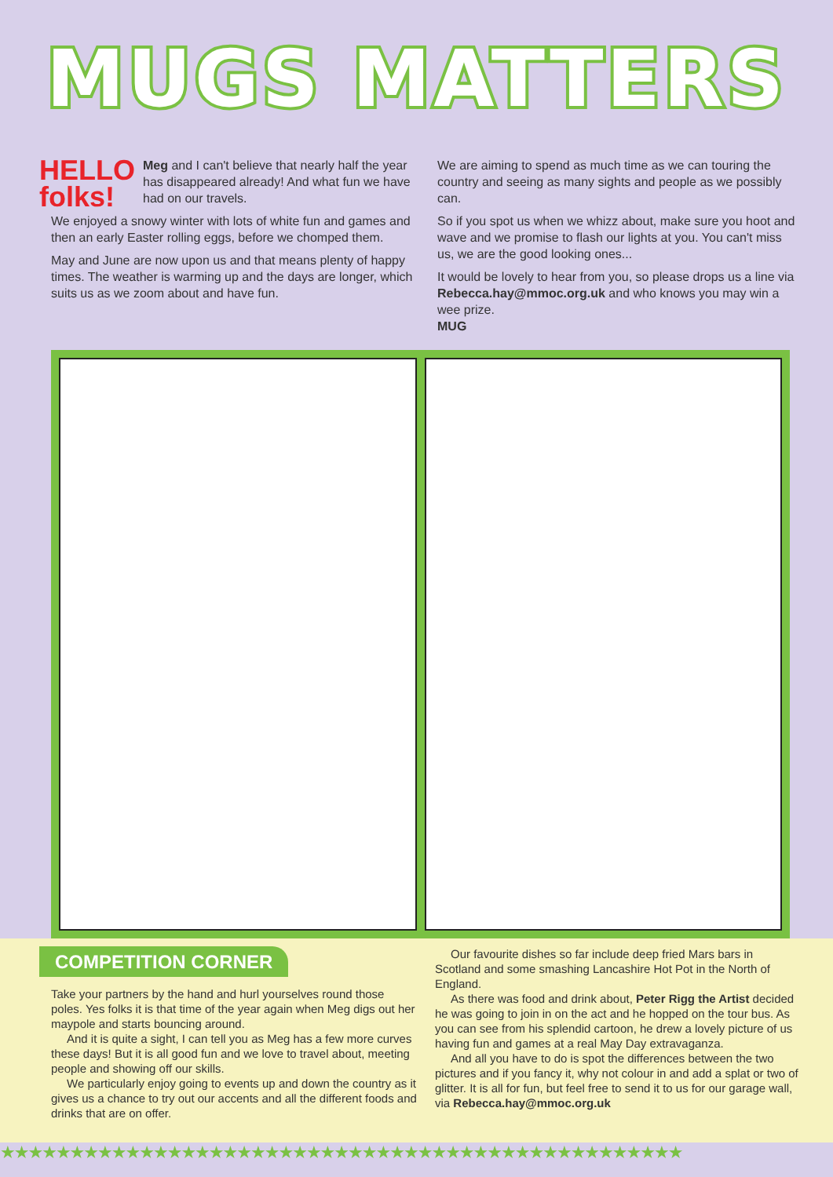MUGS MATTERS
HELLO
folks!
Meg and I can't believe that nearly half the year has disappeared already! And what fun we have had on our travels.
We enjoyed a snowy winter with lots of white fun and games and then an early Easter rolling eggs, before we chomped them.
May and June are now upon us and that means plenty of happy times. The weather is warming up and the days are longer, which suits us as we zoom about and have fun.
We are aiming to spend as much time as we can touring the country and seeing as many sights and people as we possibly can.
So if you spot us when we whizz about, make sure you hoot and wave and we promise to flash our lights at you. You can't miss us, we are the good looking ones...
It would be lovely to hear from you, so please drops us a line via Rebecca.hay@mmoc.org.uk and who knows you may win a wee prize.
MUG
COMPETITION CORNER
Take your partners by the hand and hurl yourselves round those poles. Yes folks it is that time of the year again when Meg digs out her maypole and starts bouncing around.
And it is quite a sight, I can tell you as Meg has a few more curves these days! But it is all good fun and we love to travel about, meeting people and showing off our skills.
We particularly enjoy going to events up and down the country as it gives us a chance to try out our accents and all the different foods and drinks that are on offer.
Our favourite dishes so far include deep fried Mars bars in Scotland and some smashing Lancashire Hot Pot in the North of England.
As there was food and drink about, Peter Rigg the Artist decided he was going to join in on the act and he hopped on the tour bus. As you can see from his splendid cartoon, he drew a lovely picture of us having fun and games at a real May Day extravaganza.
And all you have to do is spot the differences between the two pictures and if you fancy it, why not colour in and add a splat or two of glitter. It is all for fun, but feel free to send it to us for our garage wall, via Rebecca.hay@mmoc.org.uk
★★★★★★★★★★★★★★★★★★★★★★★★★★★★★★★★★★★★★★★★★★★★★★★★★